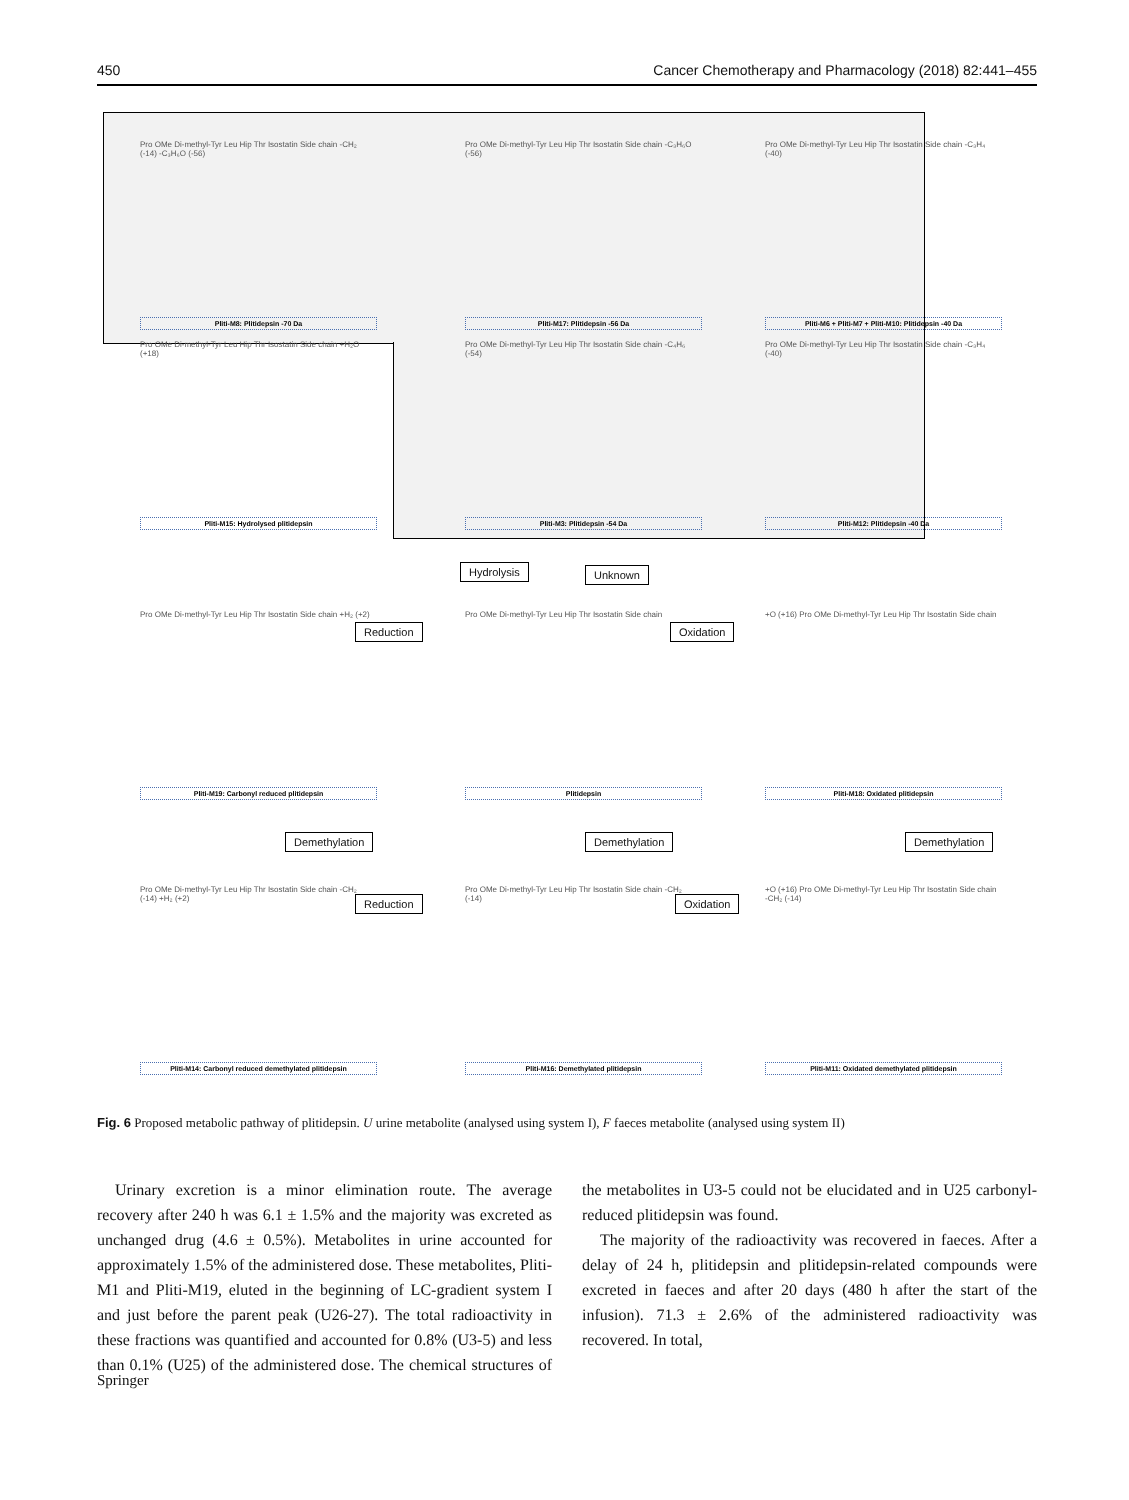450 Cancer Chemotherapy and Pharmacology (2018) 82:441–455
Pro OMe Di-methyl-Tyr Leu Hip Thr Isostatin Side chain -CH₂ (-14) -C₃H₆O (-56)
Pliti-M8: Plitidepsin -70 Da
Pro OMe Di-methyl-Tyr Leu Hip Thr Isostatin Side chain -C₃H₆O (-56)
Pliti-M17: Plitidepsin -56 Da
Pro OMe Di-methyl-Tyr Leu Hip Thr Isostatin Side chain -C₃H₄ (-40)
Pliti-M6 + Pliti-M7 + Pliti-M10: Plitidepsin -40 Da
Pro OMe Di-methyl-Tyr Leu Hip Thr Isostatin Side chain +H₂O (+18)
Pliti-M15: Hydrolysed plitidepsin
Pro OMe Di-methyl-Tyr Leu Hip Thr Isostatin Side chain -C₄H₆ (-54)
Pliti-M3: Plitidepsin -54 Da
Pro OMe Di-methyl-Tyr Leu Hip Thr Isostatin Side chain -C₃H₄ (-40)
Pliti-M12: Plitidepsin -40 Da
Hydrolysis Unknown
Reduction Oxidation
Pro OMe Di-methyl-Tyr Leu Hip Thr Isostatin Side chain +H₂ (+2)
Pliti-M19: Carbonyl reduced plitidepsin
Pro OMe Di-methyl-Tyr Leu Hip Thr Isostatin Side chain
Plitidepsin
+O (+16) Pro OMe Di-methyl-Tyr Leu Hip Thr Isostatin Side chain
Pliti-M18: Oxidated plitidepsin
Demethylation Demethylation Demethylation
Reduction Oxidation
Pro OMe Di-methyl-Tyr Leu Hip Thr Isostatin Side chain -CH₂ (-14) +H₂ (+2)
Pliti-M14: Carbonyl reduced demethylated plitidepsin
Pro OMe Di-methyl-Tyr Leu Hip Thr Isostatin Side chain -CH₂ (-14)
Pliti-M16: Demethylated plitidepsin
+O (+16) Pro OMe Di-methyl-Tyr Leu Hip Thr Isostatin Side chain -CH₂ (-14)
Pliti-M11: Oxidated demethylated plitidepsin
Fig. 6 Proposed metabolic pathway of plitidepsin. U urine metabolite (analysed using system I), F faeces metabolite (analysed using system II)
Urinary excretion is a minor elimination route. The average recovery after 240 h was 6.1 ± 1.5% and the majority was excreted as unchanged drug (4.6 ± 0.5%). Metabolites in urine accounted for approximately 1.5% of the administered dose. These metabolites, Pliti-M1 and Pliti-M19, eluted in the beginning of LC-gradient system I and just before the parent peak (U26-27). The total radioactivity in these fractions was quantified and accounted for 0.8% (U3-5) and less than 0.1% (U25) of the administered dose. The chemical structures of the metabolites in U3-5 could not be elucidated and in U25 carbonyl-reduced plitidepsin was found.
The majority of the radioactivity was recovered in faeces. After a delay of 24 h, plitidepsin and plitidepsin-related compounds were excreted in faeces and after 20 days (480 h after the start of the infusion). 71.3 ± 2.6% of the administered radioactivity was recovered. In total,
Springer